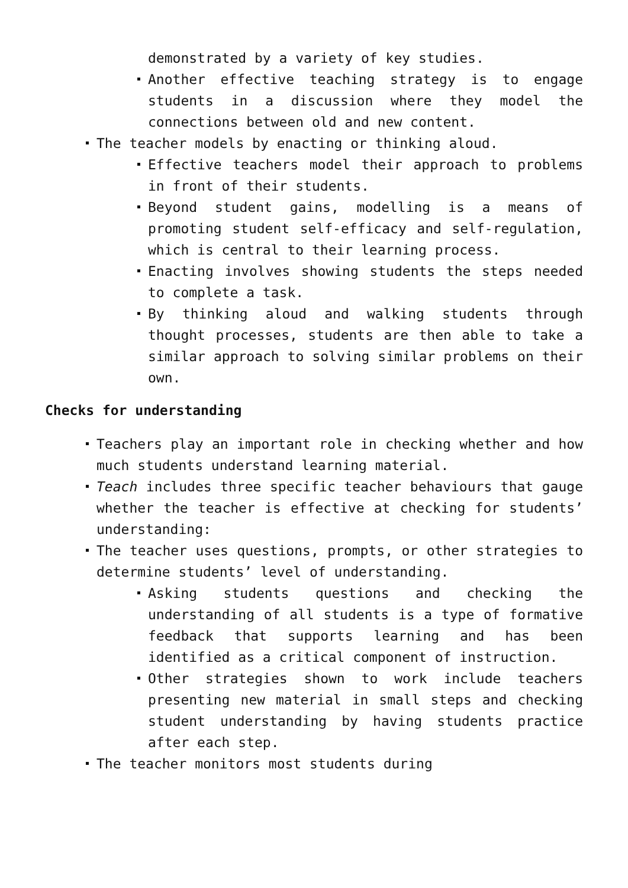demonstrated by a variety of key studies.
Another effective teaching strategy is to engage students in a discussion where they model the connections between old and new content.
The teacher models by enacting or thinking aloud.
Effective teachers model their approach to problems in front of their students.
Beyond student gains, modelling is a means of promoting student self-efficacy and self-regulation, which is central to their learning process.
Enacting involves showing students the steps needed to complete a task.
By thinking aloud and walking students through thought processes, students are then able to take a similar approach to solving similar problems on their own.
Checks for understanding
Teachers play an important role in checking whether and how much students understand learning material.
Teach includes three specific teacher behaviours that gauge whether the teacher is effective at checking for students’ understanding:
The teacher uses questions, prompts, or other strategies to determine students’ level of understanding.
Asking students questions and checking the understanding of all students is a type of formative feedback that supports learning and has been identified as a critical component of instruction.
Other strategies shown to work include teachers presenting new material in small steps and checking student understanding by having students practice after each step.
The teacher monitors most students during